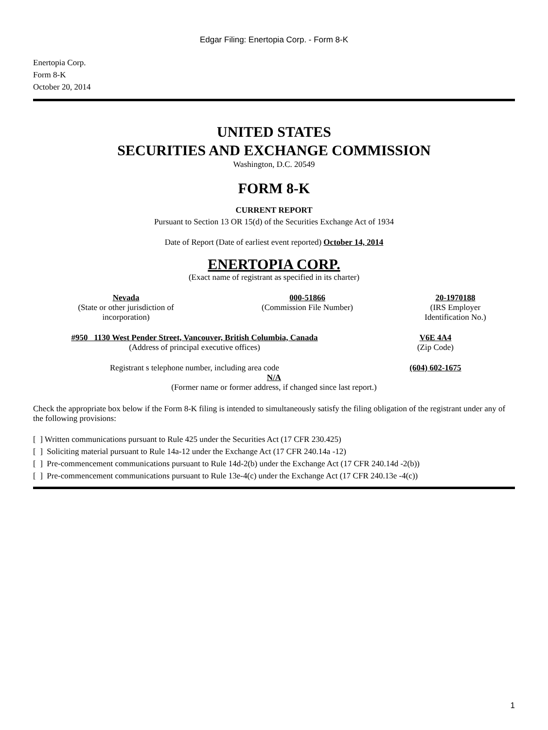Edgar Filing: Enertopia Corp. - Form 8-K
Enertopia Corp.
Form 8-K
October 20, 2014
UNITED STATES
SECURITIES AND EXCHANGE COMMISSION
Washington, D.C. 20549
FORM 8-K
CURRENT REPORT
Pursuant to Section 13 OR 15(d) of the Securities Exchange Act of 1934
Date of Report (Date of earliest event reported) October 14, 2014
ENERTOPIA CORP.
(Exact name of registrant as specified in its charter)
| Nevada | 000-51866 | 20-1970188 |
| (State or other jurisdiction of incorporation) | (Commission File Number) | (IRS Employer Identification No.) |
| #950 1130 West Pender Street, Vancouver, British Columbia, Canada | V6E 4A4 |
| (Address of principal executive offices) | (Zip Code) |
| Registrant s telephone number, including area code | (604) 602-1675 |
N/A
(Former name or former address, if changed since last report.)
Check the appropriate box below if the Form 8-K filing is intended to simultaneously satisfy the filing obligation of the registrant under any of the following provisions:
[ ] Written communications pursuant to Rule 425 under the Securities Act (17 CFR 230.425)
[ ] Soliciting material pursuant to Rule 14a-12 under the Exchange Act (17 CFR 240.14a -12)
[ ] Pre-commencement communications pursuant to Rule 14d-2(b) under the Exchange Act (17 CFR 240.14d -2(b))
[ ] Pre-commencement communications pursuant to Rule 13e-4(c) under the Exchange Act (17 CFR 240.13e -4(c))
1